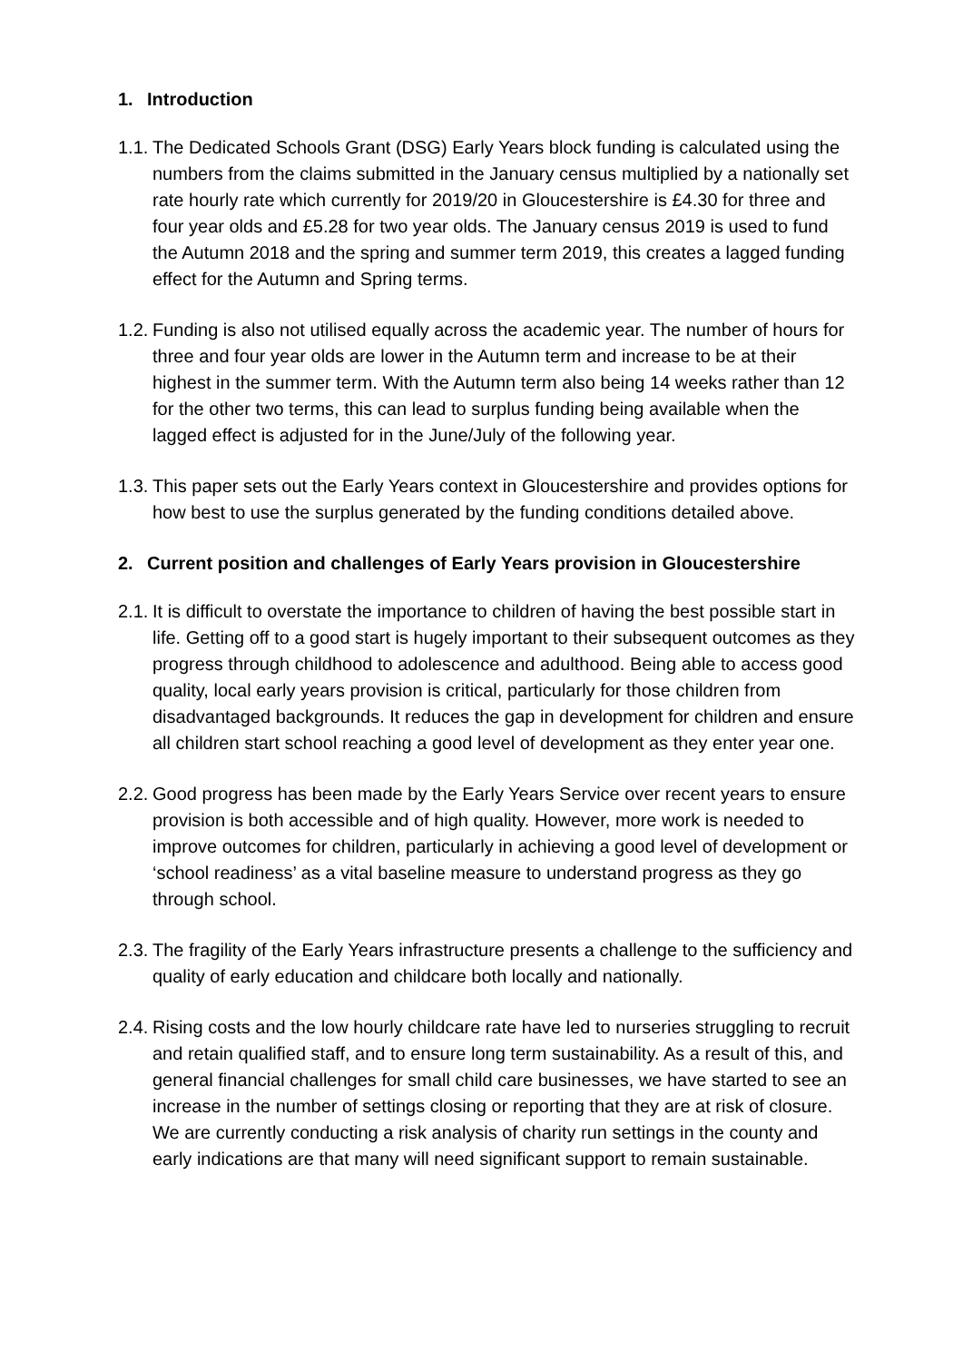1. Introduction
1.1. The Dedicated Schools Grant (DSG) Early Years block funding is calculated using the numbers from the claims submitted in the January census multiplied by a nationally set rate hourly rate which currently for 2019/20 in Gloucestershire is £4.30 for three and four year olds and £5.28 for two year olds. The January census 2019 is used to fund the Autumn 2018 and the spring and summer term 2019, this creates a lagged funding effect for the Autumn and Spring terms.
1.2. Funding is also not utilised equally across the academic year. The number of hours for three and four year olds are lower in the Autumn term and increase to be at their highest in the summer term. With the Autumn term also being 14 weeks rather than 12 for the other two terms, this can lead to surplus funding being available when the lagged effect is adjusted for in the June/July of the following year.
1.3. This paper sets out the Early Years context in Gloucestershire and provides options for how best to use the surplus generated by the funding conditions detailed above.
2. Current position and challenges of Early Years provision in Gloucestershire
2.1. It is difficult to overstate the importance to children of having the best possible start in life. Getting off to a good start is hugely important to their subsequent outcomes as they progress through childhood to adolescence and adulthood. Being able to access good quality, local early years provision is critical, particularly for those children from disadvantaged backgrounds. It reduces the gap in development for children and ensure all children start school reaching a good level of development as they enter year one.
2.2. Good progress has been made by the Early Years Service over recent years to ensure provision is both accessible and of high quality. However, more work is needed to improve outcomes for children, particularly in achieving a good level of development or ‘school readiness’ as a vital baseline measure to understand progress as they go through school.
2.3. The fragility of the Early Years infrastructure presents a challenge to the sufficiency and quality of early education and childcare both locally and nationally.
2.4. Rising costs and the low hourly childcare rate have led to nurseries struggling to recruit and retain qualified staff, and to ensure long term sustainability. As a result of this, and general financial challenges for small child care businesses, we have started to see an increase in the number of settings closing or reporting that they are at risk of closure. We are currently conducting a risk analysis of charity run settings in the county and early indications are that many will need significant support to remain sustainable.